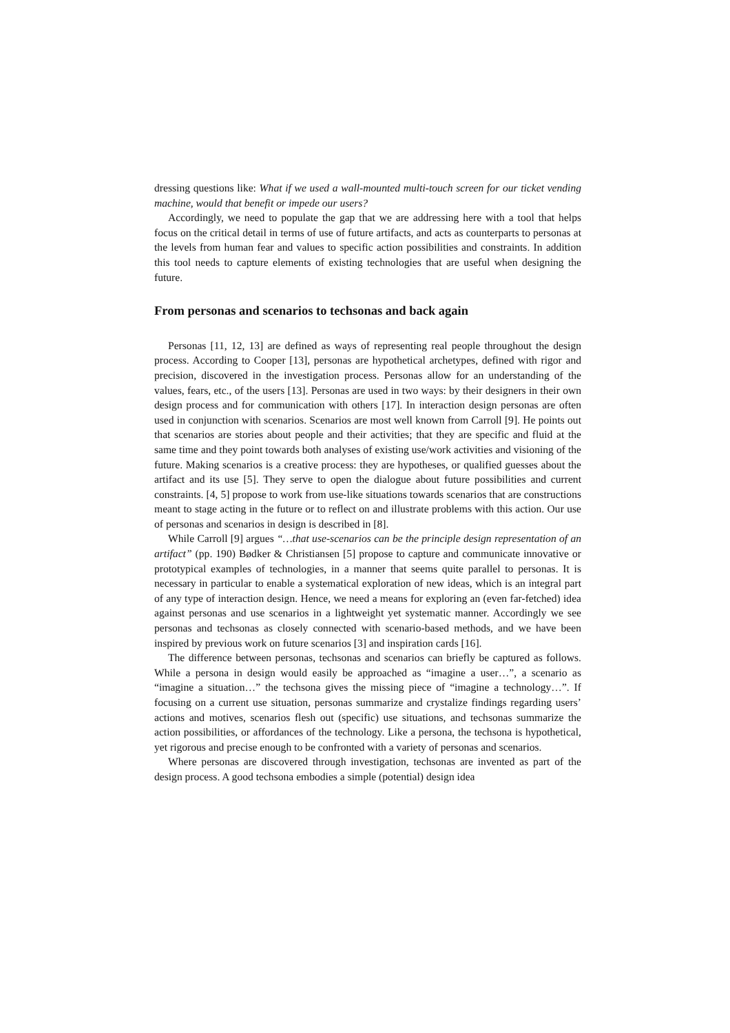dressing questions like: What if we used a wall-mounted multi-touch screen for our ticket vending machine, would that benefit or impede our users?
Accordingly, we need to populate the gap that we are addressing here with a tool that helps focus on the critical detail in terms of use of future artifacts, and acts as counterparts to personas at the levels from human fear and values to specific action possibilities and constraints. In addition this tool needs to capture elements of existing technologies that are useful when designing the future.
From personas and scenarios to techsonas and back again
Personas [11, 12, 13] are defined as ways of representing real people throughout the design process. According to Cooper [13], personas are hypothetical archetypes, defined with rigor and precision, discovered in the investigation process. Personas allow for an understanding of the values, fears, etc., of the users [13]. Personas are used in two ways: by their designers in their own design process and for communication with others [17]. In interaction design personas are often used in conjunction with scenarios. Scenarios are most well known from Carroll [9]. He points out that scenarios are stories about people and their activities; that they are specific and fluid at the same time and they point towards both analyses of existing use/work activities and visioning of the future. Making scenarios is a creative process: they are hypotheses, or qualified guesses about the artifact and its use [5]. They serve to open the dialogue about future possibilities and current constraints. [4, 5] propose to work from use-like situations towards scenarios that are constructions meant to stage acting in the future or to reflect on and illustrate problems with this action. Our use of personas and scenarios in design is described in [8].
While Carroll [9] argues “…that use-scenarios can be the principle design representation of an artifact” (pp. 190) Bødker & Christiansen [5] propose to capture and communicate innovative or prototypical examples of technologies, in a manner that seems quite parallel to personas. It is necessary in particular to enable a systematical exploration of new ideas, which is an integral part of any type of interaction design. Hence, we need a means for exploring an (even far-fetched) idea against personas and use scenarios in a lightweight yet systematic manner. Accordingly we see personas and techsonas as closely connected with scenario-based methods, and we have been inspired by previous work on future scenarios [3] and inspiration cards [16].
The difference between personas, techsonas and scenarios can briefly be captured as follows. While a persona in design would easily be approached as “imagine a user…”, a scenario as “imagine a situation…” the techsona gives the missing piece of “imagine a technology…”. If focusing on a current use situation, personas summarize and crystalize findings regarding users’ actions and motives, scenarios flesh out (specific) use situations, and techsonas summarize the action possibilities, or affordances of the technology. Like a persona, the techsona is hypothetical, yet rigorous and precise enough to be confronted with a variety of personas and scenarios.
Where personas are discovered through investigation, techsonas are invented as part of the design process. A good techsona embodies a simple (potential) design idea